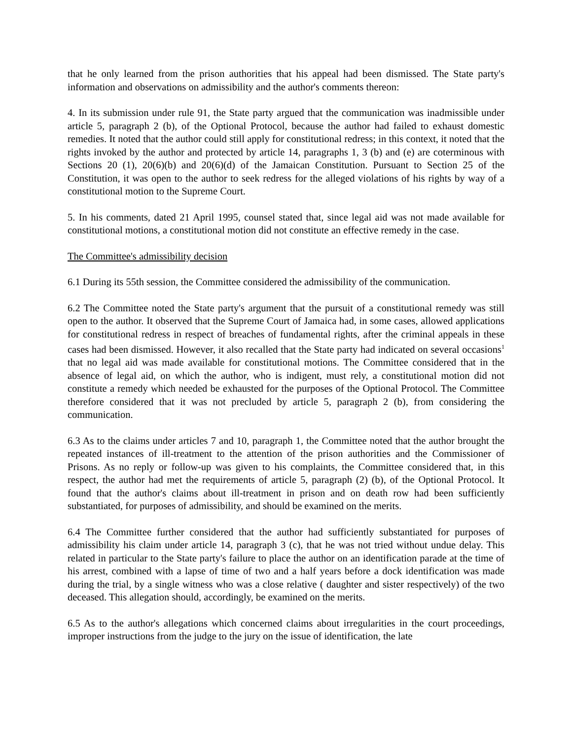that he only learned from the prison authorities that his appeal had been dismissed. The State party's information and observations on admissibility and the author's comments thereon:
4. In its submission under rule 91, the State party argued that the communication was inadmissible under article 5, paragraph 2 (b), of the Optional Protocol, because the author had failed to exhaust domestic remedies. It noted that the author could still apply for constitutional redress; in this context, it noted that the rights invoked by the author and protected by article 14, paragraphs 1, 3 (b) and (e) are coterminous with Sections 20 (1), 20(6)(b) and 20(6)(d) of the Jamaican Constitution. Pursuant to Section 25 of the Constitution, it was open to the author to seek redress for the alleged violations of his rights by way of a constitutional motion to the Supreme Court.
5. In his comments, dated 21 April 1995, counsel stated that, since legal aid was not made available for constitutional motions, a constitutional motion did not constitute an effective remedy in the case.
The Committee's admissibility decision
6.1 During its 55th session, the Committee considered the admissibility of the communication.
6.2 The Committee noted the State party's argument that the pursuit of a constitutional remedy was still open to the author. It observed that the Supreme Court of Jamaica had, in some cases, allowed applications for constitutional redress in respect of breaches of fundamental rights, after the criminal appeals in these cases had been dismissed. However, it also recalled that the State party had indicated on several occasions<sup>1</sup> that no legal aid was made available for constitutional motions. The Committee considered that in the absence of legal aid, on which the author, who is indigent, must rely, a constitutional motion did not constitute a remedy which needed be exhausted for the purposes of the Optional Protocol. The Committee therefore considered that it was not precluded by article 5, paragraph 2 (b), from considering the communication.
6.3 As to the claims under articles 7 and 10, paragraph 1, the Committee noted that the author brought the repeated instances of ill-treatment to the attention of the prison authorities and the Commissioner of Prisons. As no reply or follow-up was given to his complaints, the Committee considered that, in this respect, the author had met the requirements of article 5, paragraph (2) (b), of the Optional Protocol. It found that the author's claims about ill-treatment in prison and on death row had been sufficiently substantiated, for purposes of admissibility, and should be examined on the merits.
6.4 The Committee further considered that the author had sufficiently substantiated for purposes of admissibility his claim under article 14, paragraph 3 (c), that he was not tried without undue delay. This related in particular to the State party's failure to place the author on an identification parade at the time of his arrest, combined with a lapse of time of two and a half years before a dock identification was made during the trial, by a single witness who was a close relative ( daughter and sister respectively) of the two deceased. This allegation should, accordingly, be examined on the merits.
6.5 As to the author's allegations which concerned claims about irregularities in the court proceedings, improper instructions from the judge to the jury on the issue of identification, the late